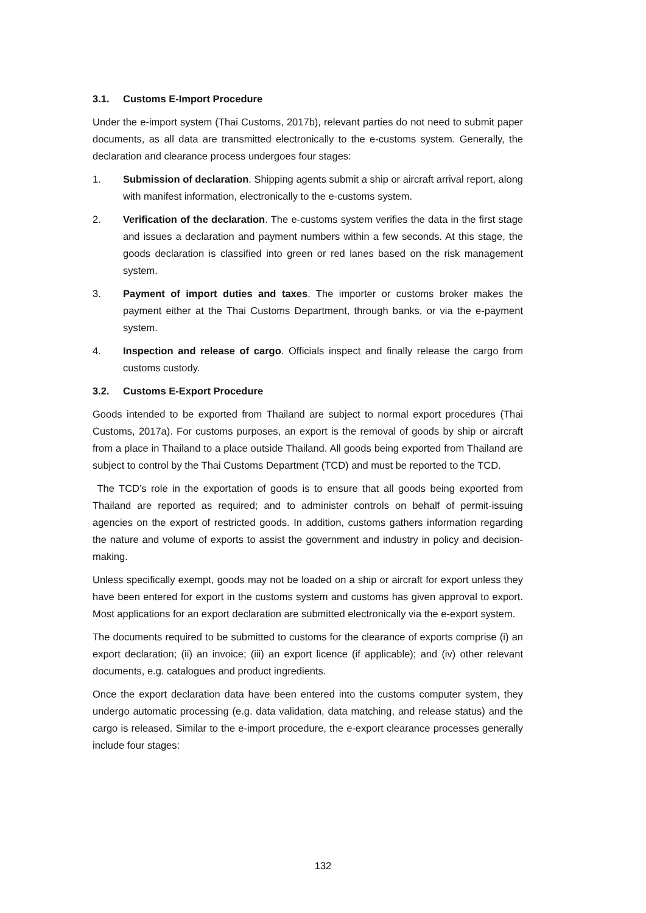3.1. Customs E-Import Procedure
Under the e-import system (Thai Customs, 2017b), relevant parties do not need to submit paper documents, as all data are transmitted electronically to the e-customs system. Generally, the declaration and clearance process undergoes four stages:
1. Submission of declaration. Shipping agents submit a ship or aircraft arrival report, along with manifest information, electronically to the e-customs system.
2. Verification of the declaration. The e-customs system verifies the data in the first stage and issues a declaration and payment numbers within a few seconds. At this stage, the goods declaration is classified into green or red lanes based on the risk management system.
3. Payment of import duties and taxes. The importer or customs broker makes the payment either at the Thai Customs Department, through banks, or via the e-payment system.
4. Inspection and release of cargo. Officials inspect and finally release the cargo from customs custody.
3.2. Customs E-Export Procedure
Goods intended to be exported from Thailand are subject to normal export procedures (Thai Customs, 2017a). For customs purposes, an export is the removal of goods by ship or aircraft from a place in Thailand to a place outside Thailand. All goods being exported from Thailand are subject to control by the Thai Customs Department (TCD) and must be reported to the TCD.
The TCD’s role in the exportation of goods is to ensure that all goods being exported from Thailand are reported as required; and to administer controls on behalf of permit-issuing agencies on the export of restricted goods. In addition, customs gathers information regarding the nature and volume of exports to assist the government and industry in policy and decision-making.
Unless specifically exempt, goods may not be loaded on a ship or aircraft for export unless they have been entered for export in the customs system and customs has given approval to export. Most applications for an export declaration are submitted electronically via the e-export system.
The documents required to be submitted to customs for the clearance of exports comprise (i) an export declaration; (ii) an invoice; (iii) an export licence (if applicable); and (iv) other relevant documents, e.g. catalogues and product ingredients.
Once the export declaration data have been entered into the customs computer system, they undergo automatic processing (e.g. data validation, data matching, and release status) and the cargo is released. Similar to the e-import procedure, the e-export clearance processes generally include four stages:
132